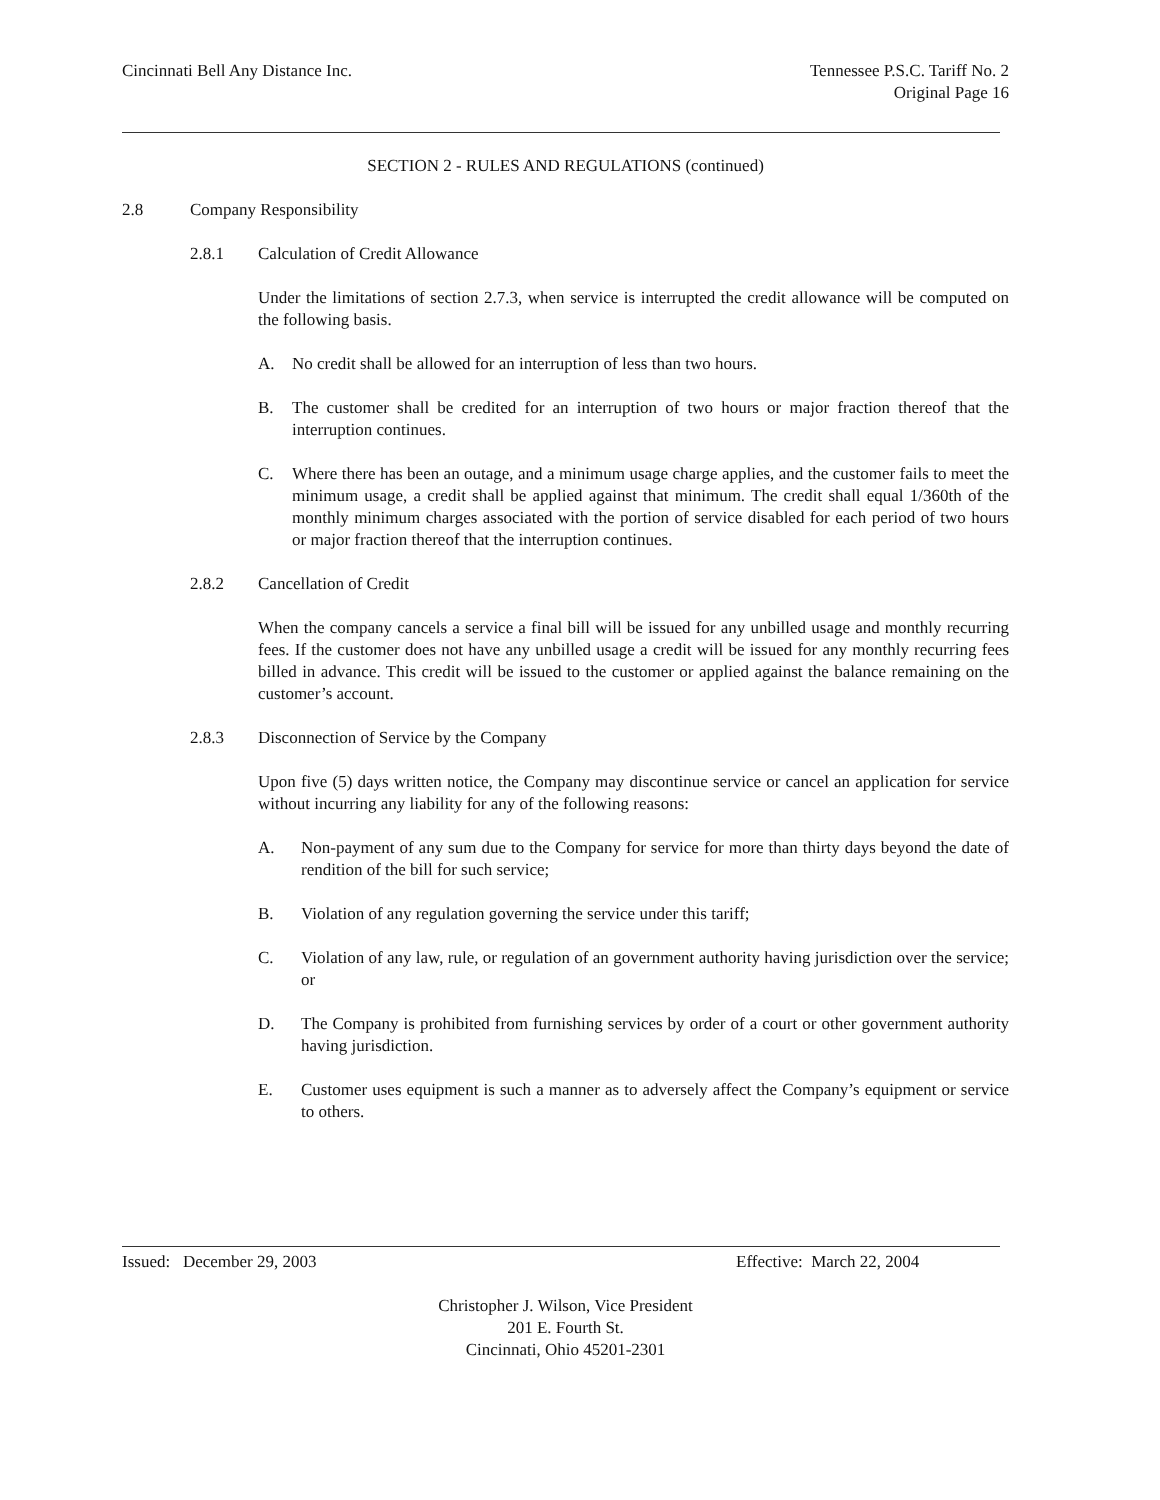Cincinnati Bell Any Distance Inc.
Tennessee P.S.C. Tariff No. 2
Original Page 16
SECTION 2 - RULES AND REGULATIONS (continued)
2.8 Company Responsibility
2.8.1 Calculation of Credit Allowance
Under the limitations of section 2.7.3, when service is interrupted the credit allowance will be computed on the following basis.
A. No credit shall be allowed for an interruption of less than two hours.
B. The customer shall be credited for an interruption of two hours or major fraction thereof that the interruption continues.
C. Where there has been an outage, and a minimum usage charge applies, and the customer fails to meet the minimum usage, a credit shall be applied against that minimum. The credit shall equal 1/360th of the monthly minimum charges associated with the portion of service disabled for each period of two hours or major fraction thereof that the interruption continues.
2.8.2 Cancellation of Credit
When the company cancels a service a final bill will be issued for any unbilled usage and monthly recurring fees. If the customer does not have any unbilled usage a credit will be issued for any monthly recurring fees billed in advance. This credit will be issued to the customer or applied against the balance remaining on the customer’s account.
2.8.3 Disconnection of Service by the Company
Upon five (5) days written notice, the Company may discontinue service or cancel an application for service without incurring any liability for any of the following reasons:
A. Non-payment of any sum due to the Company for service for more than thirty days beyond the date of rendition of the bill for such service;
B. Violation of any regulation governing the service under this tariff;
C. Violation of any law, rule, or regulation of an government authority having jurisdiction over the service; or
D. The Company is prohibited from furnishing services by order of a court or other government authority having jurisdiction.
E. Customer uses equipment is such a manner as to adversely affect the Company’s equipment or service to others.
Issued: December 29, 2003 Effective: March 22, 2004
Christopher J. Wilson, Vice President
201 E. Fourth St.
Cincinnati, Ohio 45201-2301